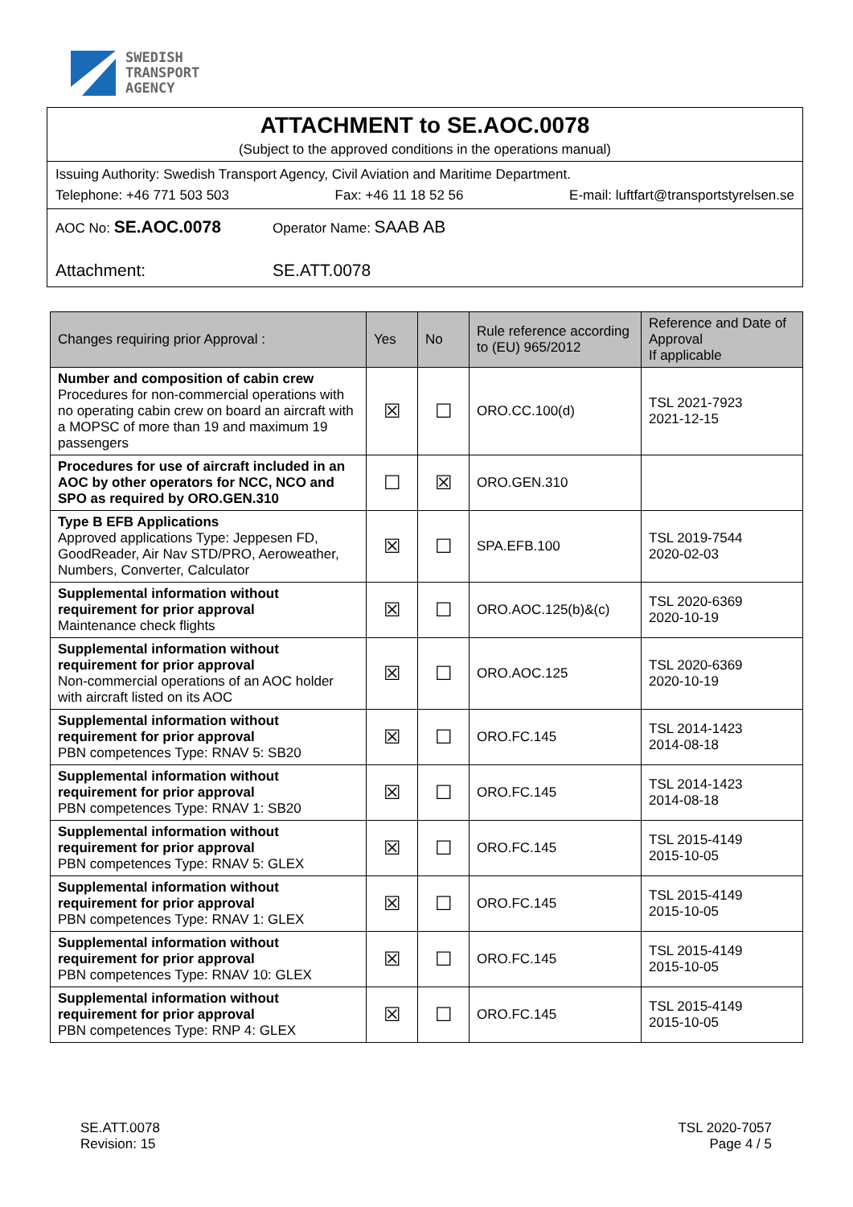SWEDISH
TRANSPORT
AGENCY
ATTACHMENT to SE.AOC.0078
(Subject to the approved conditions in the operations manual)
Issuing Authority: Swedish Transport Agency, Civil Aviation and Maritime Department.
Telephone: +46 771 503 503 Fax: +46 11 18 52 56 E-mail: luftfart@transportstyrelsen.se
AOC No: SE.AOC.0078 Operator Name: SAAB AB
Attachment: SE.ATT.0078
| Changes requiring prior Approval : | Yes | No | Rule reference according to (EU) 965/2012 | Reference and Date of Approval If applicable |
| --- | --- | --- | --- | --- |
| Number and composition of cabin crew Procedures for non-commercial operations with no operating cabin crew on board an aircraft with a MOPSC of more than 19 and maximum 19 passengers | ☒ | ☐ | ORO.CC.100(d) | TSL 2021-7923 2021-12-15 |
| Procedures for use of aircraft included in an AOC by other operators for NCC, NCO and SPO as required by ORO.GEN.310 | ☐ | ☒ | ORO.GEN.310 | |
| Type B EFB Applications Approved applications Type: Jeppesen FD, GoodReader, Air Nav STD/PRO, Aeroweather, Numbers, Converter, Calculator | ☒ | ☐ | SPA.EFB.100 | TSL 2019-7544 2020-02-03 |
| Supplemental information without requirement for prior approval Maintenance check flights | ☒ | ☐ | ORO.AOC.125(b)&(c) | TSL 2020-6369 2020-10-19 |
| Supplemental information without requirement for prior approval Non-commercial operations of an AOC holder with aircraft listed on its AOC | ☒ | ☐ | ORO.AOC.125 | TSL 2020-6369 2020-10-19 |
| Supplemental information without requirement for prior approval PBN competences Type: RNAV 5: SB20 | ☒ | ☐ | ORO.FC.145 | TSL 2014-1423 2014-08-18 |
| Supplemental information without requirement for prior approval PBN competences Type: RNAV 1: SB20 | ☒ | ☐ | ORO.FC.145 | TSL 2014-1423 2014-08-18 |
| Supplemental information without requirement for prior approval PBN competences Type: RNAV 5: GLEX | ☒ | ☐ | ORO.FC.145 | TSL 2015-4149 2015-10-05 |
| Supplemental information without requirement for prior approval PBN competences Type: RNAV 1: GLEX | ☒ | ☐ | ORO.FC.145 | TSL 2015-4149 2015-10-05 |
| Supplemental information without requirement for prior approval PBN competences Type: RNAV 10: GLEX | ☒ | ☐ | ORO.FC.145 | TSL 2015-4149 2015-10-05 |
| Supplemental information without requirement for prior approval PBN competences Type: RNP 4: GLEX | ☒ | ☐ | ORO.FC.145 | TSL 2015-4149 2015-10-05 |
SE.ATT.0078
Revision: 15
TSL 2020-7057
Page 4 / 5